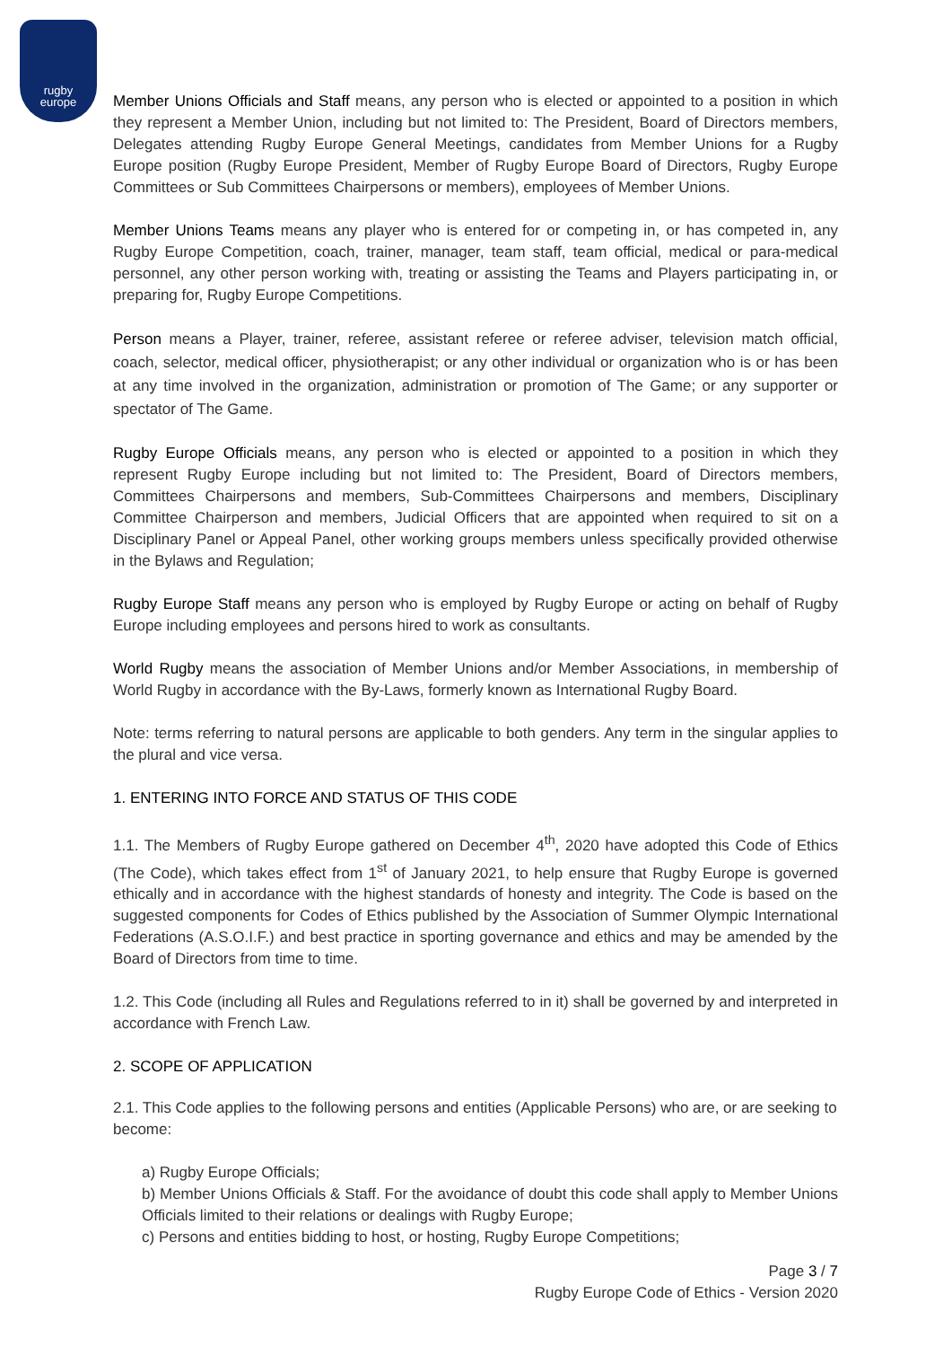rugby
europe
Member Unions Officials and Staff means, any person who is elected or appointed to a position in which they represent a Member Union, including but not limited to: The President, Board of Directors members, Delegates attending Rugby Europe General Meetings, candidates from Member Unions for a Rugby Europe position (Rugby Europe President, Member of Rugby Europe Board of Directors, Rugby Europe Committees or Sub Committees Chairpersons or members), employees of Member Unions.
Member Unions Teams means any player who is entered for or competing in, or has competed in, any Rugby Europe Competition, coach, trainer, manager, team staff, team official, medical or para-medical personnel, any other person working with, treating or assisting the Teams and Players participating in, or preparing for, Rugby Europe Competitions.
Person means a Player, trainer, referee, assistant referee or referee adviser, television match official, coach, selector, medical officer, physiotherapist; or any other individual or organization who is or has been at any time involved in the organization, administration or promotion of The Game; or any supporter or spectator of The Game.
Rugby Europe Officials means, any person who is elected or appointed to a position in which they represent Rugby Europe including but not limited to: The President, Board of Directors members, Committees Chairpersons and members, Sub-Committees Chairpersons and members, Disciplinary Committee Chairperson and members, Judicial Officers that are appointed when required to sit on a Disciplinary Panel or Appeal Panel, other working groups members unless specifically provided otherwise in the Bylaws and Regulation;
Rugby Europe Staff means any person who is employed by Rugby Europe or acting on behalf of Rugby Europe including employees and persons hired to work as consultants.
World Rugby means the association of Member Unions and/or Member Associations, in membership of World Rugby in accordance with the By-Laws, formerly known as International Rugby Board.
Note: terms referring to natural persons are applicable to both genders. Any term in the singular applies to the plural and vice versa.
1. ENTERING INTO FORCE AND STATUS OF THIS CODE
1.1. The Members of Rugby Europe gathered on December 4<sup>th</sup>, 2020 have adopted this Code of Ethics (The Code), which takes effect from 1<sup>st</sup> of January 2021, to help ensure that Rugby Europe is governed ethically and in accordance with the highest standards of honesty and integrity. The Code is based on the suggested components for Codes of Ethics published by the Association of Summer Olympic International Federations (A.S.O.I.F.) and best practice in sporting governance and ethics and may be amended by the Board of Directors from time to time.
1.2. This Code (including all Rules and Regulations referred to in it) shall be governed by and interpreted in accordance with French Law.
2. SCOPE OF APPLICATION
2.1. This Code applies to the following persons and entities (Applicable Persons) who are, or are seeking to become:
a) Rugby Europe Officials;
b) Member Unions Officials & Staff. For the avoidance of doubt this code shall apply to Member Unions Officials limited to their relations or dealings with Rugby Europe;
c) Persons and entities bidding to host, or hosting, Rugby Europe Competitions;
Page 3 / 7
Rugby Europe Code of Ethics - Version 2020